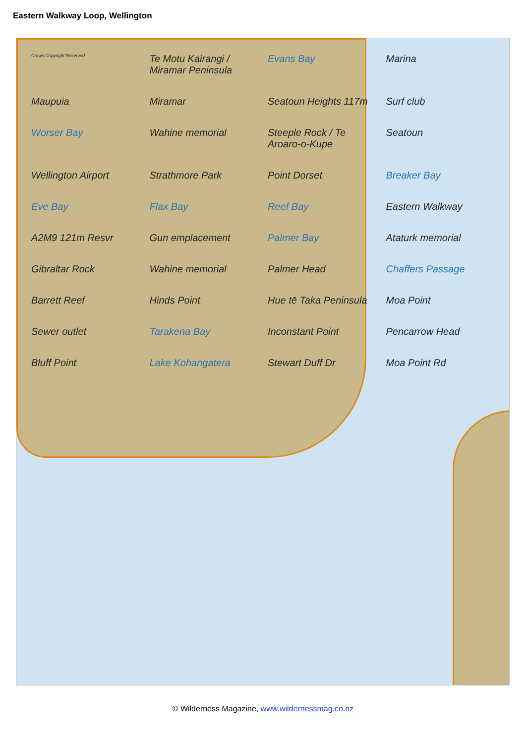Eastern Walkway Loop, Wellington
Crown Copyright Reserved Te Motu Kairangi / Miramar Peninsula Evans Bay Marina Maupuia Miramar Seatoun Heights 117m Surf club Worser Bay Wahine memorial Steeple Rock / Te Aroaro-o-Kupe Seatoun Wellington Airport Strathmore Park Point Dorset Breaker Bay Eve Bay Flax Bay Reef Bay Eastern Walkway A2M9 121m Resvr Gun emplacement Palmer Bay Ataturk memorial Gibraltar Rock Wahine memorial Palmer Head Chaffers Passage Barrett Reef Hinds Point Hue tē Taka Peninsula Moa Point Sewer outlet Tarakena Bay Inconstant Point Pencarrow Head Bluff Point Lake Kohangatera Stewart Duff Dr Moa Point Rd
© Wilderness Magazine, www.wildernessmag.co.nz